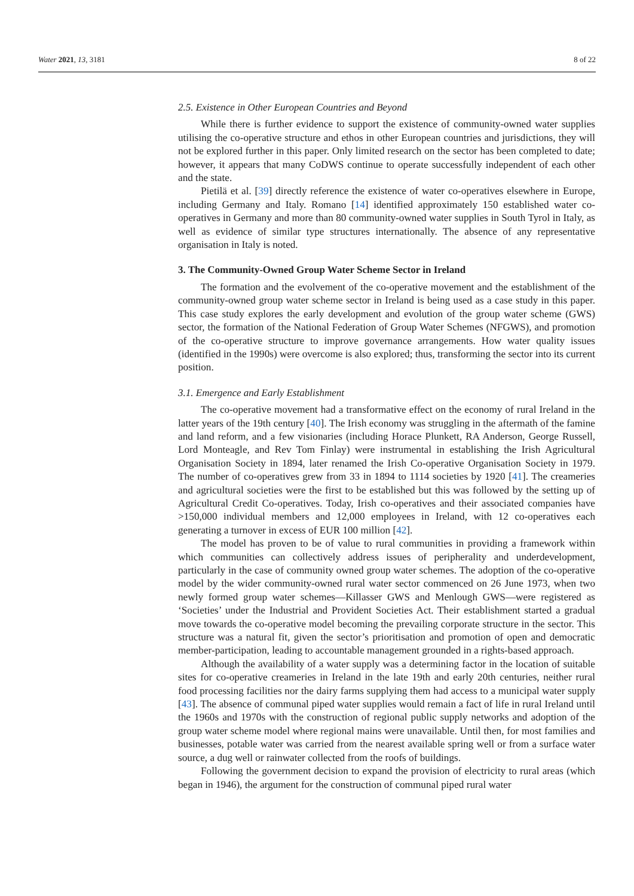Water 2021, 13, 3181 8 of 22
2.5. Existence in Other European Countries and Beyond
While there is further evidence to support the existence of community-owned water supplies utilising the co-operative structure and ethos in other European countries and jurisdictions, they will not be explored further in this paper. Only limited research on the sector has been completed to date; however, it appears that many CoDWS continue to operate successfully independent of each other and the state.
Pietilä et al. [39] directly reference the existence of water co-operatives elsewhere in Europe, including Germany and Italy. Romano [14] identified approximately 150 established water co-operatives in Germany and more than 80 community-owned water supplies in South Tyrol in Italy, as well as evidence of similar type structures internationally. The absence of any representative organisation in Italy is noted.
3. The Community-Owned Group Water Scheme Sector in Ireland
The formation and the evolvement of the co-operative movement and the establishment of the community-owned group water scheme sector in Ireland is being used as a case study in this paper. This case study explores the early development and evolution of the group water scheme (GWS) sector, the formation of the National Federation of Group Water Schemes (NFGWS), and promotion of the co-operative structure to improve governance arrangements. How water quality issues (identified in the 1990s) were overcome is also explored; thus, transforming the sector into its current position.
3.1. Emergence and Early Establishment
The co-operative movement had a transformative effect on the economy of rural Ireland in the latter years of the 19th century [40]. The Irish economy was struggling in the aftermath of the famine and land reform, and a few visionaries (including Horace Plunkett, RA Anderson, George Russell, Lord Monteagle, and Rev Tom Finlay) were instrumental in establishing the Irish Agricultural Organisation Society in 1894, later renamed the Irish Co-operative Organisation Society in 1979. The number of co-operatives grew from 33 in 1894 to 1114 societies by 1920 [41]. The creameries and agricultural societies were the first to be established but this was followed by the setting up of Agricultural Credit Co-operatives. Today, Irish co-operatives and their associated companies have >150,000 individual members and 12,000 employees in Ireland, with 12 co-operatives each generating a turnover in excess of EUR 100 million [42].
The model has proven to be of value to rural communities in providing a framework within which communities can collectively address issues of peripherality and underdevelopment, particularly in the case of community owned group water schemes. The adoption of the co-operative model by the wider community-owned rural water sector commenced on 26 June 1973, when two newly formed group water schemes—Killasser GWS and Menlough GWS—were registered as ‘Societies’ under the Industrial and Provident Societies Act. Their establishment started a gradual move towards the co-operative model becoming the prevailing corporate structure in the sector. This structure was a natural fit, given the sector’s prioritisation and promotion of open and democratic member-participation, leading to accountable management grounded in a rights-based approach.
Although the availability of a water supply was a determining factor in the location of suitable sites for co-operative creameries in Ireland in the late 19th and early 20th centuries, neither rural food processing facilities nor the dairy farms supplying them had access to a municipal water supply [43]. The absence of communal piped water supplies would remain a fact of life in rural Ireland until the 1960s and 1970s with the construction of regional public supply networks and adoption of the group water scheme model where regional mains were unavailable. Until then, for most families and businesses, potable water was carried from the nearest available spring well or from a surface water source, a dug well or rainwater collected from the roofs of buildings.
Following the government decision to expand the provision of electricity to rural areas (which began in 1946), the argument for the construction of communal piped rural water